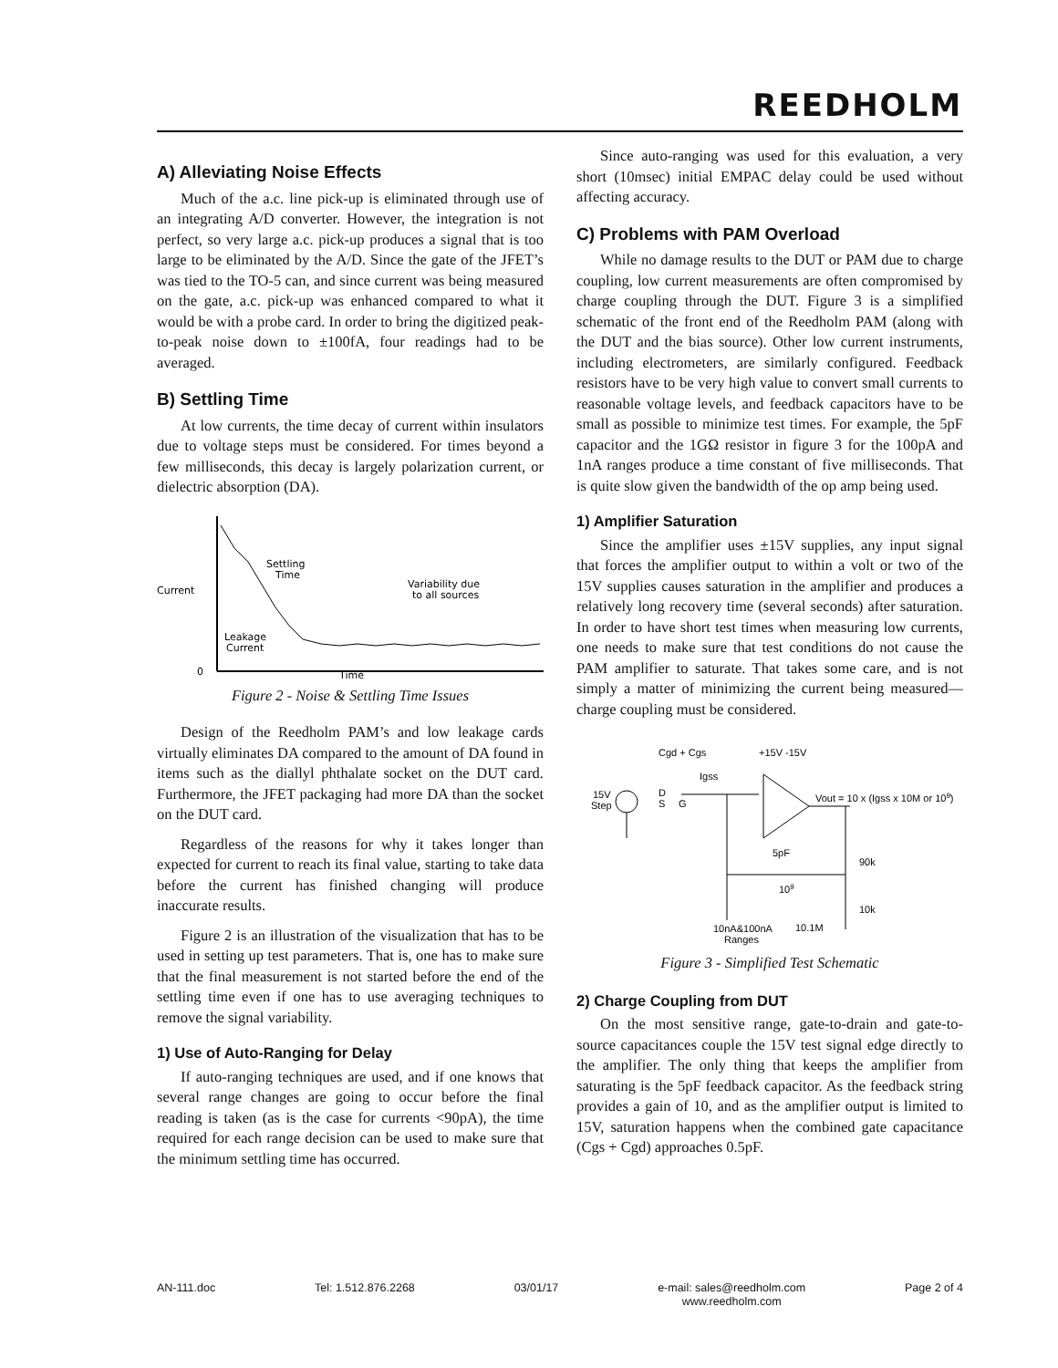REEDHOLM
A) Alleviating Noise Effects
Much of the a.c. line pick-up is eliminated through use of an integrating A/D converter. However, the integration is not perfect, so very large a.c. pick-up produces a signal that is too large to be eliminated by the A/D. Since the gate of the JFET’s was tied to the TO-5 can, and since current was being measured on the gate, a.c. pick-up was enhanced compared to what it would be with a probe card. In order to bring the digitized peak-to-peak noise down to ±100fA, four readings had to be averaged.
B) Settling Time
At low currents, the time decay of current within insulators due to voltage steps must be considered. For times beyond a few milliseconds, this decay is largely polarization current, or dielectric absorption (DA).
Current
0
Time
Settling
Time
Variability due
to all sources
Leakage
Current
Figure 2 - Noise & Settling Time Issues
Design of the Reedholm PAM’s and low leakage cards virtually eliminates DA compared to the amount of DA found in items such as the diallyl phthalate socket on the DUT card. Furthermore, the JFET packaging had more DA than the socket on the DUT card.
Regardless of the reasons for why it takes longer than expected for current to reach its final value, starting to take data before the current has finished changing will produce inaccurate results.
Figure 2 is an illustration of the visualization that has to be used in setting up test parameters. That is, one has to make sure that the final measurement is not started before the end of the settling time even if one has to use averaging techniques to remove the signal variability.
1) Use of Auto-Ranging for Delay
If auto-ranging techniques are used, and if one knows that several range changes are going to occur before the final reading is taken (as is the case for currents <90pA), the time required for each range decision can be used to make sure that the minimum settling time has occurred.
Since auto-ranging was used for this evaluation, a very short (10msec) initial EMPAC delay could be used without affecting accuracy.
C) Problems with PAM Overload
While no damage results to the DUT or PAM due to charge coupling, low current measurements are often compromised by charge coupling through the DUT. Figure 3 is a simplified schematic of the front end of the Reedholm PAM (along with the DUT and the bias source). Other low current instruments, including electrometers, are similarly configured. Feedback resistors have to be very high value to convert small currents to reasonable voltage levels, and feedback capacitors have to be small as possible to minimize test times. For example, the 5pF capacitor and the 1GΩ resistor in figure 3 for the 100pA and 1nA ranges produce a time constant of five milliseconds. That is quite slow given the bandwidth of the op amp being used.
1) Amplifier Saturation
Since the amplifier uses ±15V supplies, any input signal that forces the amplifier output to within a volt or two of the 15V supplies causes saturation in the amplifier and produces a relatively long recovery time (several seconds) after saturation. In order to have short test times when measuring low currents, one needs to make sure that test conditions do not cause the PAM amplifier to saturate. That takes some care, and is not simply a matter of minimizing the current being measured—charge coupling must be considered.
15V
Step
Cgd + Cgs
Igss
D
S
G
+15V -15V
Vout = 10 x (Igss x 10M or 109)
5pF
109
90k
10k
10nA&100nA
Ranges
10.1M
Figure 3 - Simplified Test Schematic
2) Charge Coupling from DUT
On the most sensitive range, gate-to-drain and gate-to-source capacitances couple the 15V test signal edge directly to the amplifier. The only thing that keeps the amplifier from saturating is the 5pF feedback capacitor. As the feedback string provides a gain of 10, and as the amplifier output is limited to 15V, saturation happens when the combined gate capacitance (Cgs + Cgd) approaches 0.5pF.
AN-111.doc Tel: 1.512.876.2268 03/01/17 e-mail: sales@reedholm.com
www.reedholm.com Page 2 of 4